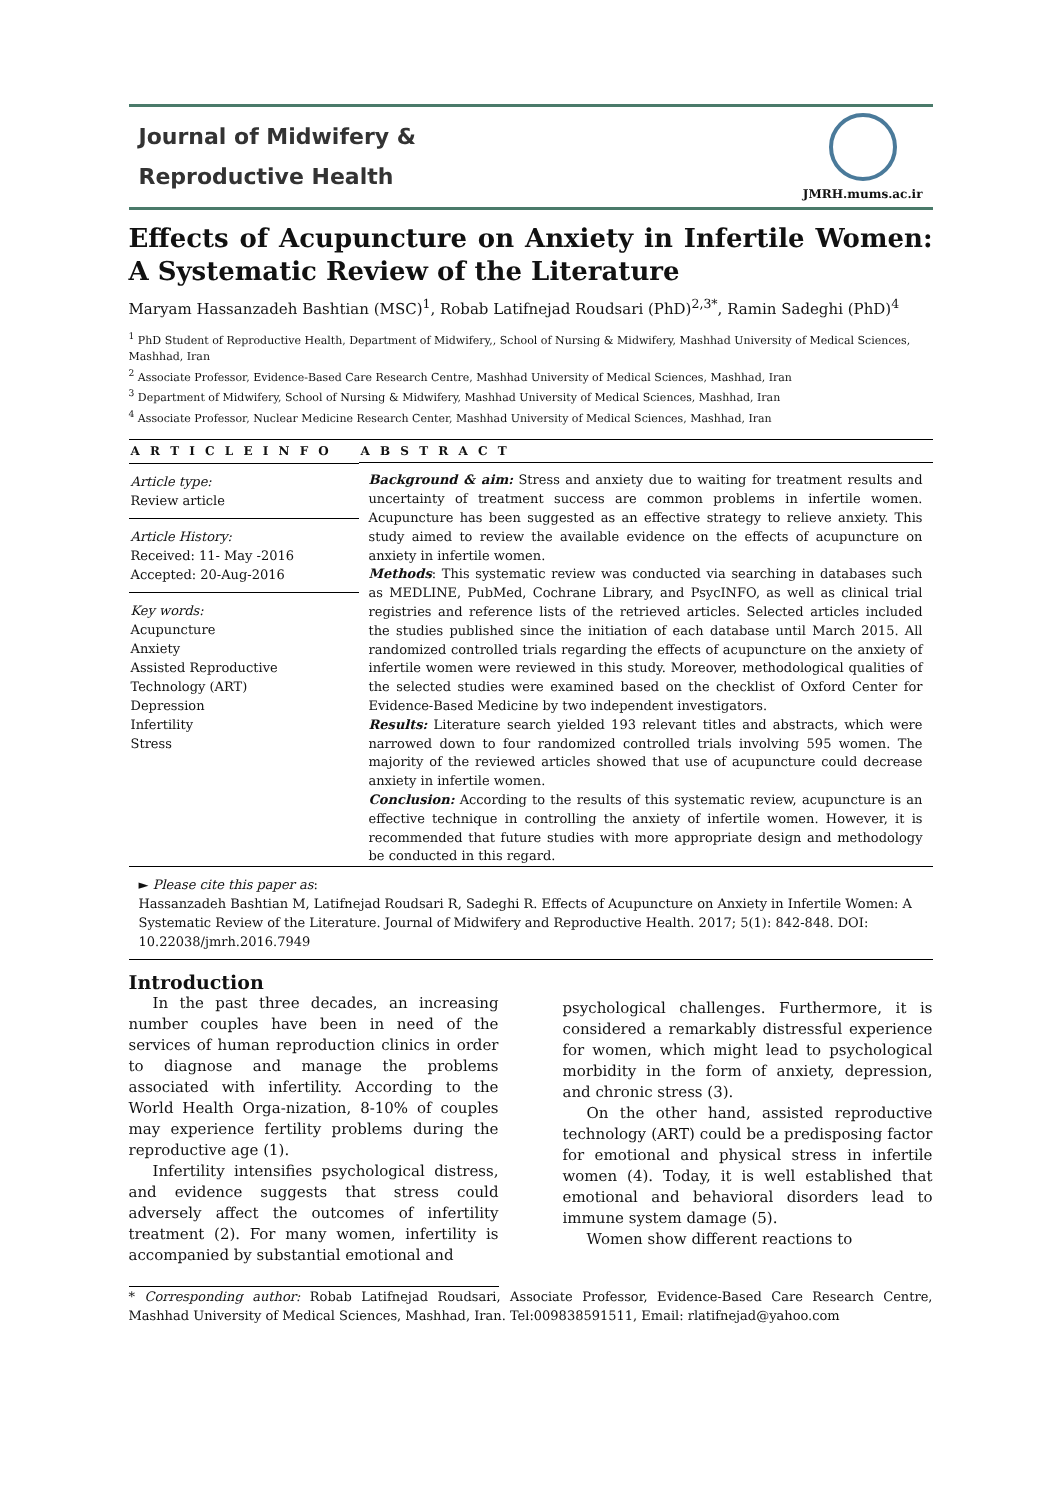Journal of Midwifery &
Reproductive Health
JMRH.mums.ac.ir
Effects of Acupuncture on Anxiety in Infertile Women: A Systematic Review of the Literature
Maryam Hassanzadeh Bashtian (MSC)<sup>1</sup>, Robab Latifnejad Roudsari (PhD)<sup>2,3*</sup>, Ramin Sadeghi (PhD)<sup>4</sup>
<sup>1</sup> PhD Student of Reproductive Health, Department of Midwifery,, School of Nursing & Midwifery, Mashhad University of Medical Sciences, Mashhad, Iran
<sup>2</sup> Associate Professor, Evidence-Based Care Research Centre, Mashhad University of Medical Sciences, Mashhad, Iran
<sup>3</sup> Department of Midwifery, School of Nursing & Midwifery, Mashhad University of Medical Sciences, Mashhad, Iran
<sup>4</sup> Associate Professor, Nuclear Medicine Research Center, Mashhad University of Medical Sciences, Mashhad, Iran
A R T I C L E I N F O
Article type:
Review article
Article History:
Received: 11- May -2016
Accepted: 20-Aug-2016
Key words:
Acupuncture
Anxiety
Assisted Reproductive Technology (ART)
Depression
Infertility
Stress
A B S T R A C T
Background & aim: Stress and anxiety due to waiting for treatment results and uncertainty of treatment success are common problems in infertile women. Acupuncture has been suggested as an effective strategy to relieve anxiety. This study aimed to review the available evidence on the effects of acupuncture on anxiety in infertile women.
Methods: This systematic review was conducted via searching in databases such as MEDLINE, PubMed, Cochrane Library, and PsycINFO, as well as clinical trial registries and reference lists of the retrieved articles. Selected articles included the studies published since the initiation of each database until March 2015. All randomized controlled trials regarding the effects of acupuncture on the anxiety of infertile women were reviewed in this study. Moreover, methodological qualities of the selected studies were examined based on the checklist of Oxford Center for Evidence-Based Medicine by two independent investigators.
Results: Literature search yielded 193 relevant titles and abstracts, which were narrowed down to four randomized controlled trials involving 595 women. The majority of the reviewed articles showed that use of acupuncture could decrease anxiety in infertile women.
Conclusion: According to the results of this systematic review, acupuncture is an effective technique in controlling the anxiety of infertile women. However, it is recommended that future studies with more appropriate design and methodology be conducted in this regard.
► Please cite this paper as:
Hassanzadeh Bashtian M, Latifnejad Roudsari R, Sadeghi R. Effects of Acupuncture on Anxiety in Infertile Women: A Systematic Review of the Literature. Journal of Midwifery and Reproductive Health. 2017; 5(1): 842-848. DOI: 10.22038/jmrh.2016.7949
Introduction
In the past three decades, an increasing number couples have been in need of the services of human reproduction clinics in order to diagnose and manage the problems associated with infertility. According to the World Health Orga-nization, 8-10% of couples may experience fertility problems during the reproductive age (1).
Infertility intensifies psychological distress, and evidence suggests that stress could adversely affect the outcomes of infertility treatment (2). For many women, infertility is accompanied by substantial emotional and
psychological challenges. Furthermore, it is considered a remarkably distressful experience for women, which might lead to psychological morbidity in the form of anxiety, depression, and chronic stress (3).
On the other hand, assisted reproductive technology (ART) could be a predisposing factor for emotional and physical stress in infertile women (4). Today, it is well established that emotional and behavioral disorders lead to immune system damage (5).
Women show different reactions to
* Corresponding author: Robab Latifnejad Roudsari, Associate Professor, Evidence-Based Care Research Centre, Mashhad University of Medical Sciences, Mashhad, Iran. Tel:009838591511, Email: rlatifnejad@yahoo.com